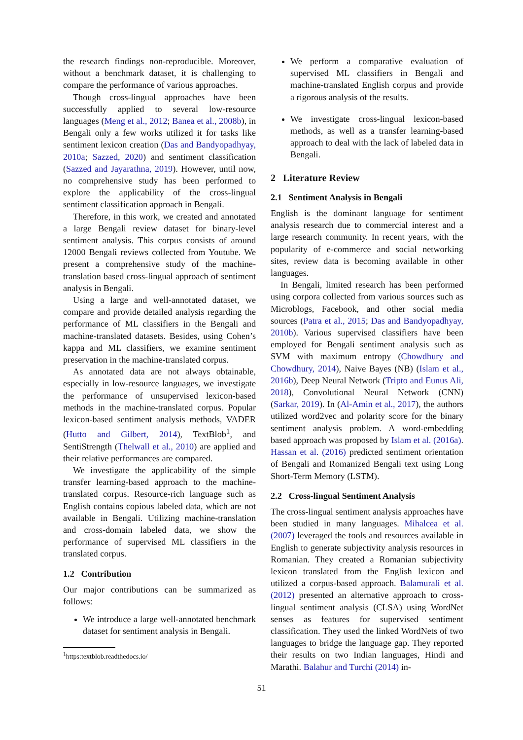the research findings non-reproducible. Moreover, without a benchmark dataset, it is challenging to compare the performance of various approaches.
Though cross-lingual approaches have been successfully applied to several low-resource languages (Meng et al., 2012; Banea et al., 2008b), in Bengali only a few works utilized it for tasks like sentiment lexicon creation (Das and Bandyopadhyay, 2010a; Sazzed, 2020) and sentiment classification (Sazzed and Jayarathna, 2019). However, until now, no comprehensive study has been performed to explore the applicability of the cross-lingual sentiment classification approach in Bengali.
Therefore, in this work, we created and annotated a large Bengali review dataset for binary-level sentiment analysis. This corpus consists of around 12000 Bengali reviews collected from Youtube. We present a comprehensive study of the machine-translation based cross-lingual approach of sentiment analysis in Bengali.
Using a large and well-annotated dataset, we compare and provide detailed analysis regarding the performance of ML classifiers in the Bengali and machine-translated datasets. Besides, using Cohen’s kappa and ML classifiers, we examine sentiment preservation in the machine-translated corpus.
As annotated data are not always obtainable, especially in low-resource languages, we investigate the performance of unsupervised lexicon-based methods in the machine-translated corpus. Popular lexicon-based sentiment analysis methods, VADER (Hutto and Gilbert, 2014), TextBlob<sup>1</sup>, and SentiStrength (Thelwall et al., 2010) are applied and their relative performances are compared.
We investigate the applicability of the simple transfer learning-based approach to the machine-translated corpus. Resource-rich language such as English contains copious labeled data, which are not available in Bengali. Utilizing machine-translation and cross-domain labeled data, we show the performance of supervised ML classifiers in the translated corpus.
1.2 Contribution
Our major contributions can be summarized as follows:
We introduce a large well-annotated benchmark dataset for sentiment analysis in Bengali.
<sup>1</sup> https:textblob.readthedocs.io/
We perform a comparative evaluation of supervised ML classifiers in Bengali and machine-translated English corpus and provide a rigorous analysis of the results.
We investigate cross-lingual lexicon-based methods, as well as a transfer learning-based approach to deal with the lack of labeled data in Bengali.
2 Literature Review
2.1 Sentiment Analysis in Bengali
English is the dominant language for sentiment analysis research due to commercial interest and a large research community. In recent years, with the popularity of e-commerce and social networking sites, review data is becoming available in other languages.
In Bengali, limited research has been performed using corpora collected from various sources such as Microblogs, Facebook, and other social media sources (Patra et al., 2015; Das and Bandyopadhyay, 2010b). Various supervised classifiers have been employed for Bengali sentiment analysis such as SVM with maximum entropy (Chowdhury and Chowdhury, 2014), Naive Bayes (NB) (Islam et al., 2016b), Deep Neural Network (Tripto and Eunus Ali, 2018), Convolutional Neural Network (CNN) (Sarkar, 2019). In (Al-Amin et al., 2017), the authors utilized word2vec and polarity score for the binary sentiment analysis problem. A word-embedding based approach was proposed by Islam et al. (2016a). Hassan et al. (2016) predicted sentiment orientation of Bengali and Romanized Bengali text using Long Short-Term Memory (LSTM).
2.2 Cross-lingual Sentiment Analysis
The cross-lingual sentiment analysis approaches have been studied in many languages. Mihalcea et al. (2007) leveraged the tools and resources available in English to generate subjectivity analysis resources in Romanian. They created a Romanian subjectivity lexicon translated from the English lexicon and utilized a corpus-based approach. Balamurali et al. (2012) presented an alternative approach to cross-lingual sentiment analysis (CLSA) using WordNet senses as features for supervised sentiment classification. They used the linked WordNets of two languages to bridge the language gap. They reported their results on two Indian languages, Hindi and Marathi. Balahur and Turchi (2014) in-
51